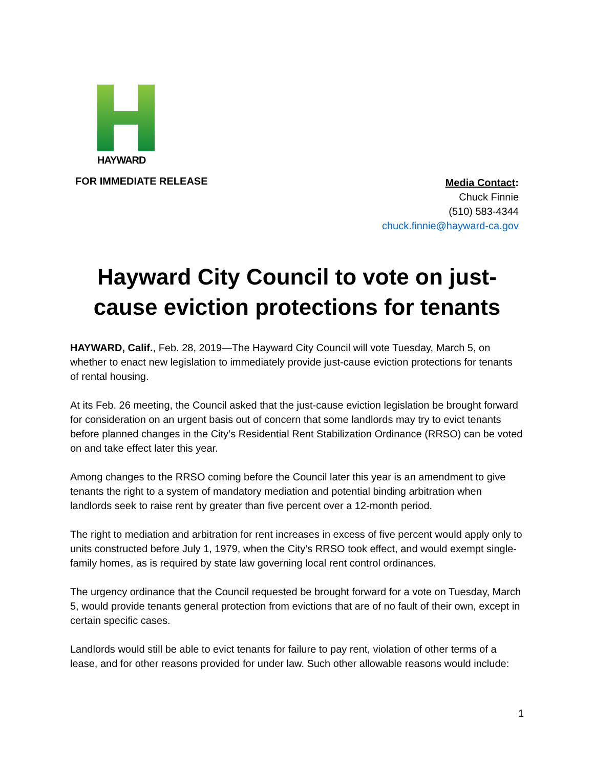HAYWARD
FOR IMMEDIATE RELEASE
Media Contact:
Chuck Finnie
(510) 583-4344
chuck.finnie@hayward-ca.gov
Hayward City Council to vote on just-cause eviction protections for tenants
HAYWARD, Calif., Feb. 28, 2019—The Hayward City Council will vote Tuesday, March 5, on whether to enact new legislation to immediately provide just-cause eviction protections for tenants of rental housing.
At its Feb. 26 meeting, the Council asked that the just-cause eviction legislation be brought forward for consideration on an urgent basis out of concern that some landlords may try to evict tenants before planned changes in the City’s Residential Rent Stabilization Ordinance (RRSO) can be voted on and take effect later this year.
Among changes to the RRSO coming before the Council later this year is an amendment to give tenants the right to a system of mandatory mediation and potential binding arbitration when landlords seek to raise rent by greater than five percent over a 12-month period.
The right to mediation and arbitration for rent increases in excess of five percent would apply only to units constructed before July 1, 1979, when the City’s RRSO took effect, and would exempt single-family homes, as is required by state law governing local rent control ordinances.
The urgency ordinance that the Council requested be brought forward for a vote on Tuesday, March 5, would provide tenants general protection from evictions that are of no fault of their own, except in certain specific cases.
Landlords would still be able to evict tenants for failure to pay rent, violation of other terms of a lease, and for other reasons provided for under law. Such other allowable reasons would include:
1